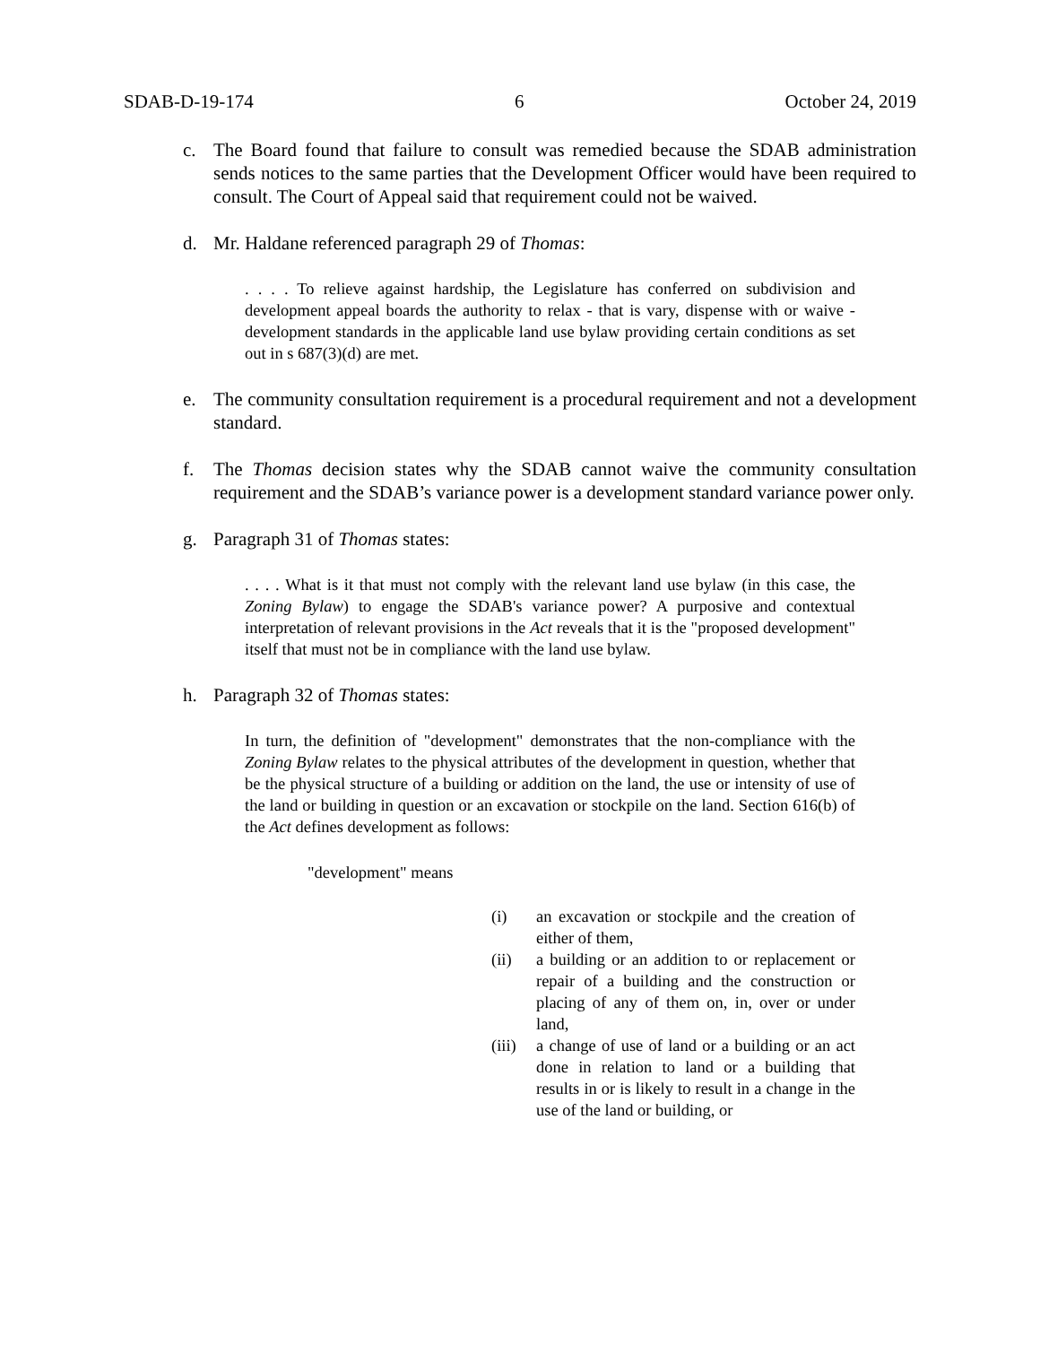SDAB-D-19-174 6 October 24, 2019
c. The Board found that failure to consult was remedied because the SDAB administration sends notices to the same parties that the Development Officer would have been required to consult. The Court of Appeal said that requirement could not be waived.
d. Mr. Haldane referenced paragraph 29 of Thomas:
. . . . To relieve against hardship, the Legislature has conferred on subdivision and development appeal boards the authority to relax - that is vary, dispense with or waive - development standards in the applicable land use bylaw providing certain conditions as set out in s 687(3)(d) are met.
e. The community consultation requirement is a procedural requirement and not a development standard.
f. The Thomas decision states why the SDAB cannot waive the community consultation requirement and the SDAB’s variance power is a development standard variance power only.
g. Paragraph 31 of Thomas states:
. . . . What is it that must not comply with the relevant land use bylaw (in this case, the Zoning Bylaw) to engage the SDAB's variance power? A purposive and contextual interpretation of relevant provisions in the Act reveals that it is the "proposed development" itself that must not be in compliance with the land use bylaw.
h. Paragraph 32 of Thomas states:
In turn, the definition of "development" demonstrates that the non-compliance with the Zoning Bylaw relates to the physical attributes of the development in question, whether that be the physical structure of a building or addition on the land, the use or intensity of use of the land or building in question or an excavation or stockpile on the land. Section 616(b) of the Act defines development as follows:
"development" means
(i) an excavation or stockpile and the creation of either of them,
(ii) a building or an addition to or replacement or repair of a building and the construction or placing of any of them on, in, over or under land,
(iii) a change of use of land or a building or an act done in relation to land or a building that results in or is likely to result in a change in the use of the land or building, or